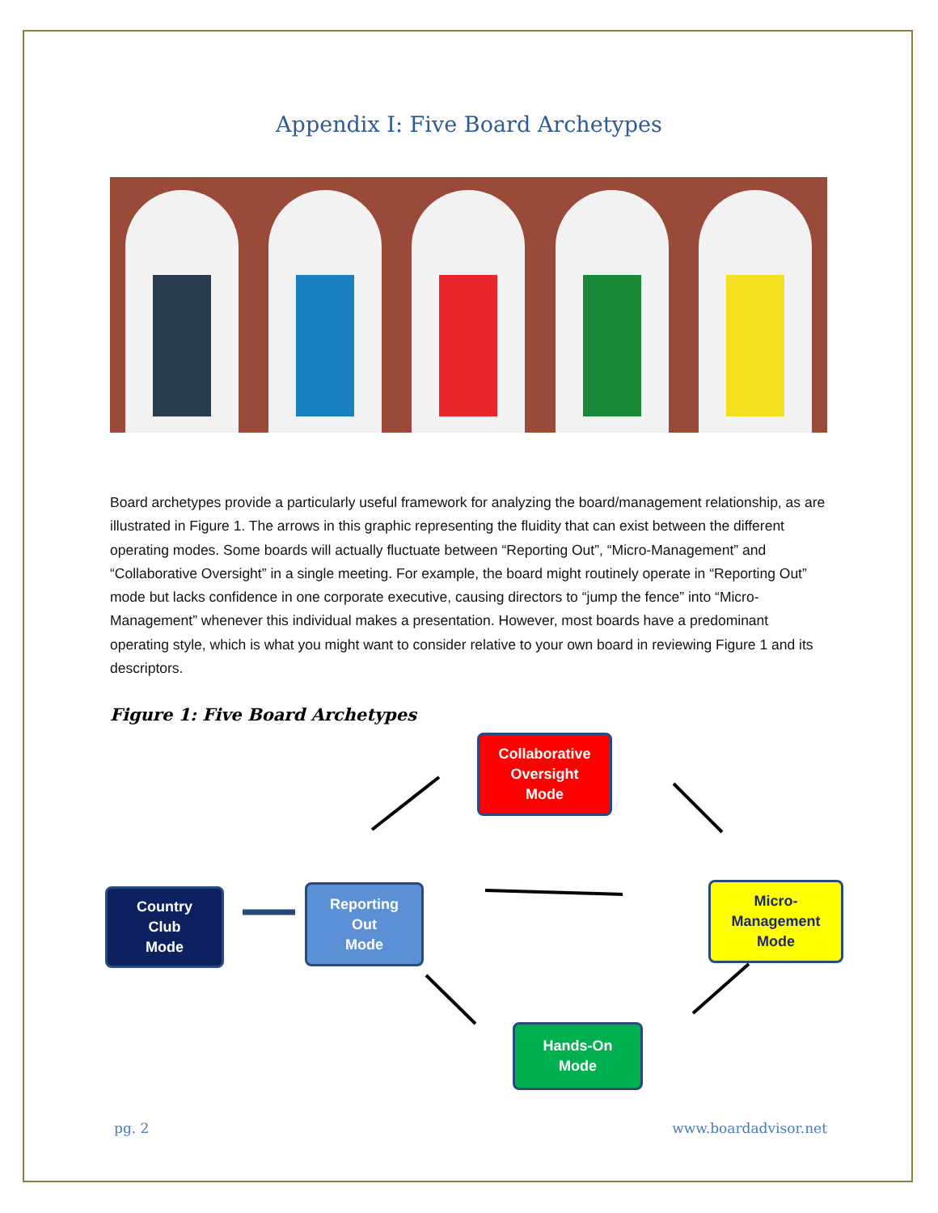Appendix I: Five Board Archetypes
Board archetypes provide a particularly useful framework for analyzing the board/management relationship, as are illustrated in Figure 1. The arrows in this graphic representing the fluidity that can exist between the different operating modes. Some boards will actually fluctuate between “Reporting Out”, “Micro-Management” and “Collaborative Oversight” in a single meeting. For example, the board might routinely operate in “Reporting Out” mode but lacks confidence in one corporate executive, causing directors to “jump the fence” into “Micro-Management” whenever this individual makes a presentation. However, most boards have a predominant operating style, which is what you might want to consider relative to your own board in reviewing Figure 1 and its descriptors.
Figure 1: Five Board Archetypes
Collaborative
Oversight
Mode
Country
Club
Mode
Reporting
Out
Mode
Micro-
Management
Mode
Hands-On
Mode
pg. 2 www.boardadvisor.net